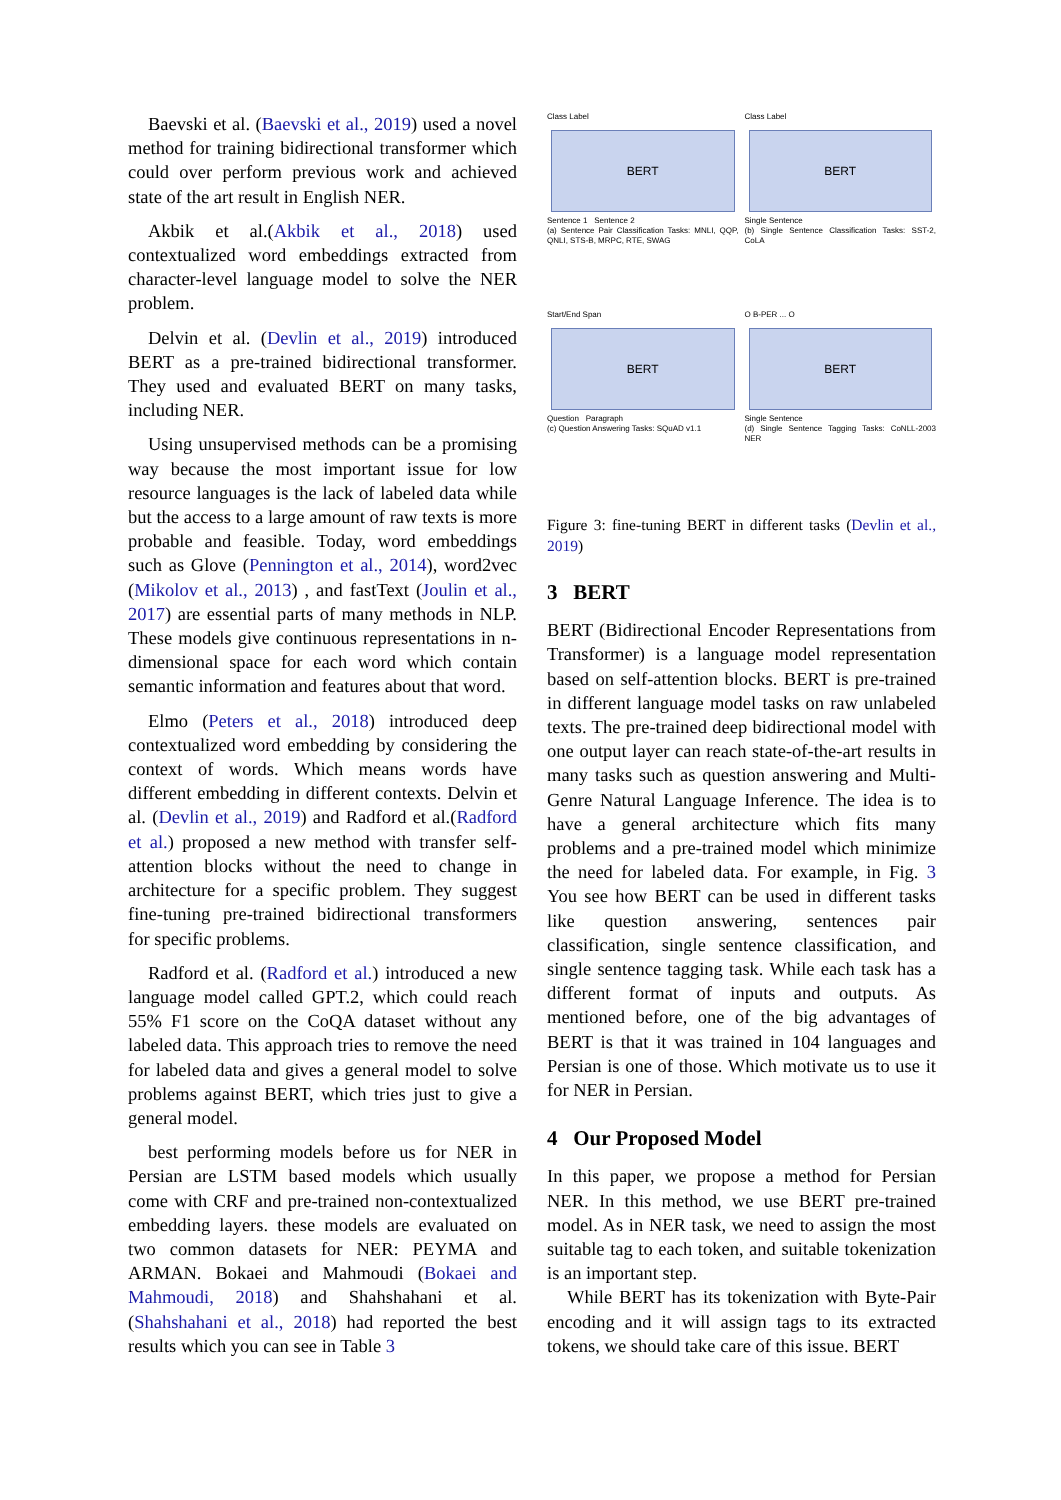Baevski et al. (Baevski et al., 2019) used a novel method for training bidirectional transformer which could over perform previous work and achieved state of the art result in English NER.
Akbik et al.(Akbik et al., 2018) used contextualized word embeddings extracted from character-level language model to solve the NER problem.
Delvin et al. (Devlin et al., 2019) introduced BERT as a pre-trained bidirectional transformer. They used and evaluated BERT on many tasks, including NER.
Using unsupervised methods can be a promising way because the most important issue for low resource languages is the lack of labeled data while but the access to a large amount of raw texts is more probable and feasible. Today, word embeddings such as Glove (Pennington et al., 2014), word2vec (Mikolov et al., 2013) , and fastText (Joulin et al., 2017) are essential parts of many methods in NLP. These models give continuous representations in n-dimensional space for each word which contain semantic information and features about that word.
Elmo (Peters et al., 2018) introduced deep contextualized word embedding by considering the context of words. Which means words have different embedding in different contexts. Delvin et al. (Devlin et al., 2019) and Radford et al.(Radford et al.) proposed a new method with transfer self-attention blocks without the need to change in architecture for a specific problem. They suggest fine-tuning pre-trained bidirectional transformers for specific problems.
Radford et al. (Radford et al.) introduced a new language model called GPT.2, which could reach 55% F1 score on the CoQA dataset without any labeled data. This approach tries to remove the need for labeled data and gives a general model to solve problems against BERT, which tries just to give a general model.
best performing models before us for NER in Persian are LSTM based models which usually come with CRF and pre-trained non-contextualized embedding layers. these models are evaluated on two common datasets for NER: PEYMA and ARMAN. Bokaei and Mahmoudi (Bokaei and Mahmoudi, 2018) and Shahshahani et al. (Shahshahani et al., 2018) had reported the best results which you can see in Table 3
Class Label
BERT
Sentence 1 Sentence 2
(a) Sentence Pair Classification Tasks: MNLI, QQP, QNLI, STS-B, MRPC, RTE, SWAG
Class Label
BERT
Single Sentence
(b) Single Sentence Classification Tasks: SST-2, CoLA
Start/End Span
BERT
Question Paragraph
(c) Question Answering Tasks: SQuAD v1.1
O B-PER ... O
BERT
Single Sentence
(d) Single Sentence Tagging Tasks: CoNLL-2003 NER
Figure 3: fine-tuning BERT in different tasks (Devlin et al., 2019)
3 BERT
BERT (Bidirectional Encoder Representations from Transformer) is a language model representation based on self-attention blocks. BERT is pre-trained in different language model tasks on raw unlabeled texts. The pre-trained deep bidirectional model with one output layer can reach state-of-the-art results in many tasks such as question answering and Multi-Genre Natural Language Inference. The idea is to have a general architecture which fits many problems and a pre-trained model which minimize the need for labeled data. For example, in Fig. 3 You see how BERT can be used in different tasks like question answering, sentences pair classification, single sentence classification, and single sentence tagging task. While each task has a different format of inputs and outputs. As mentioned before, one of the big advantages of BERT is that it was trained in 104 languages and Persian is one of those. Which motivate us to use it for NER in Persian.
4 Our Proposed Model
In this paper, we propose a method for Persian NER. In this method, we use BERT pre-trained model. As in NER task, we need to assign the most suitable tag to each token, and suitable tokenization is an important step.
While BERT has its tokenization with Byte-Pair encoding and it will assign tags to its extracted tokens, we should take care of this issue. BERT